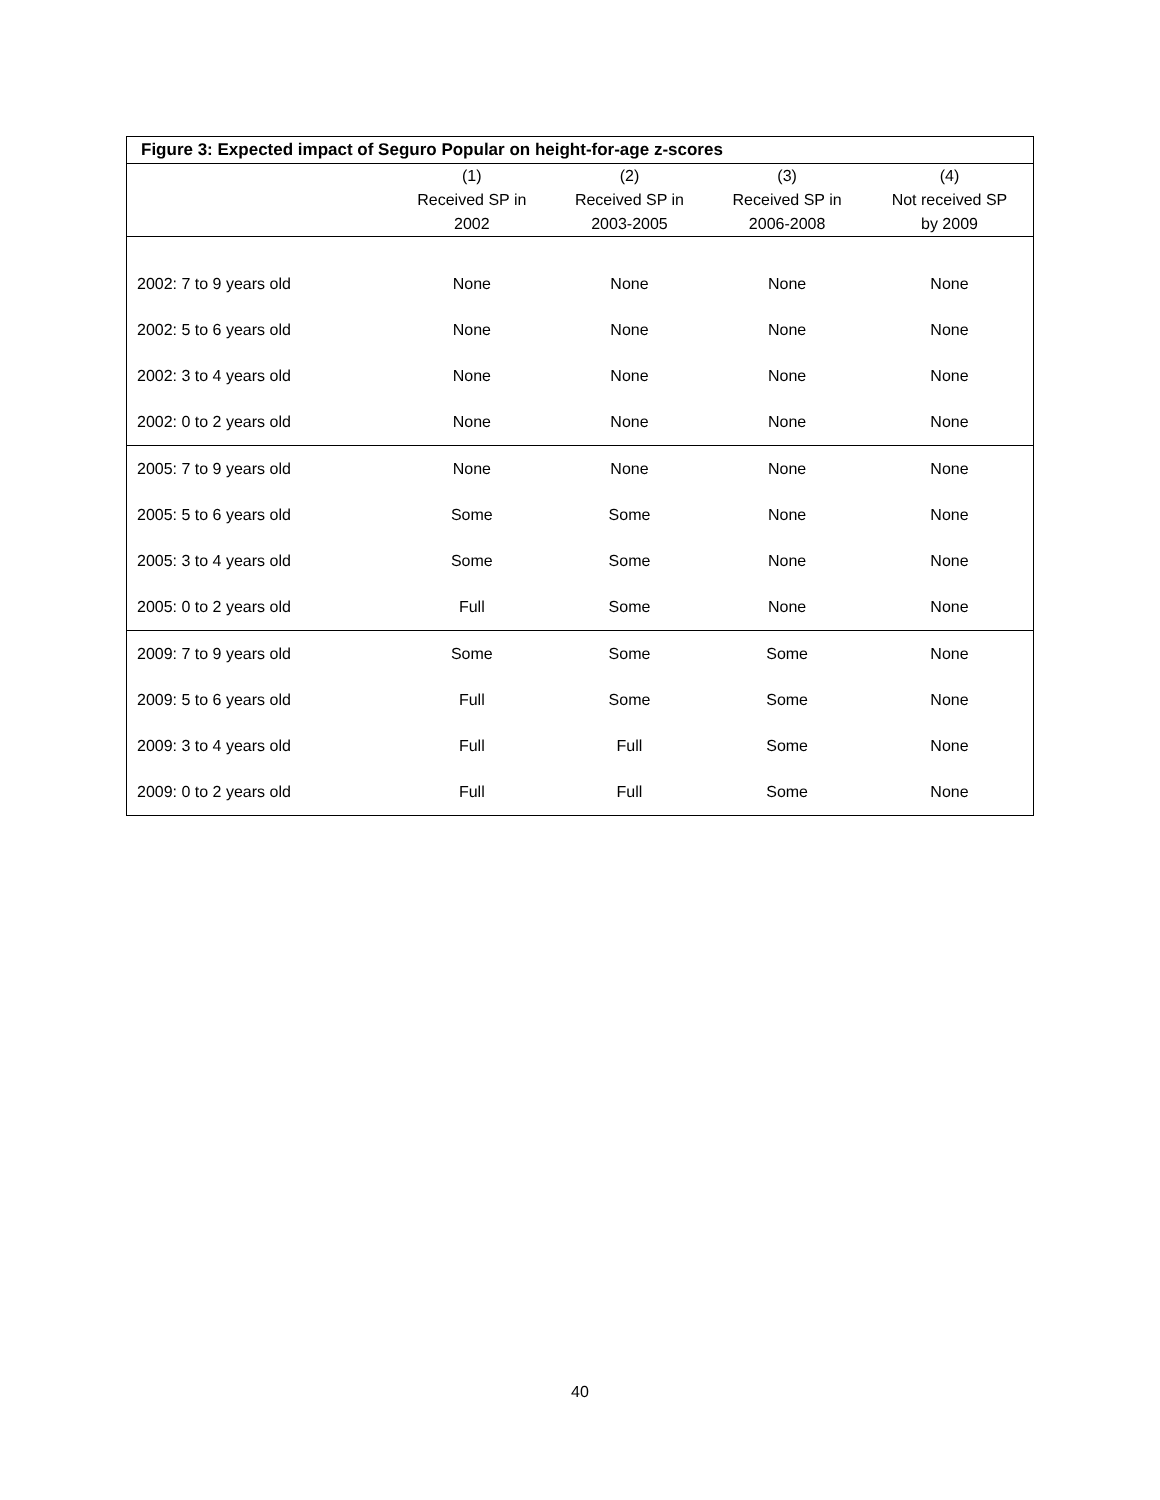Figure 3: Expected impact of Seguro Popular on height-for-age z-scores
| | (1) Received SP in 2002 | (2) Received SP in 2003-2005 | (3) Received SP in 2006-2008 | (4) Not received SP by 2009 |
| --- | --- | --- | --- | --- |
| 2002: 7 to 9 years old | None | None | None | None |
| 2002: 5 to 6 years old | None | None | None | None |
| 2002: 3 to 4 years old | None | None | None | None |
| 2002: 0 to 2 years old | None | None | None | None |
| 2005: 7 to 9 years old | None | None | None | None |
| 2005: 5 to 6 years old | Some | Some | None | None |
| 2005: 3 to 4 years old | Some | Some | None | None |
| 2005: 0 to 2 years old | Full | Some | None | None |
| 2009: 7 to 9 years old | Some | Some | Some | None |
| 2009: 5 to 6 years old | Full | Some | Some | None |
| 2009: 3 to 4 years old | Full | Full | Some | None |
| 2009: 0 to 2 years old | Full | Full | Some | None |
40